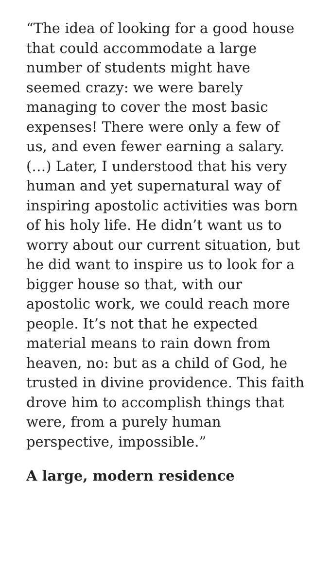“The idea of looking for a good house that could accommodate a large number of students might have seemed crazy: we were barely managing to cover the most basic expenses! There were only a few of us, and even fewer earning a salary. (…) Later, I understood that his very human and yet supernatural way of inspiring apostolic activities was born of his holy life. He didn’t want us to worry about our current situation, but he did want to inspire us to look for a bigger house so that, with our apostolic work, we could reach more people. It’s not that he expected material means to rain down from heaven, no: but as a child of God, he trusted in divine providence. This faith drove him to accomplish things that were, from a purely human perspective, impossible.”
A large, modern residence